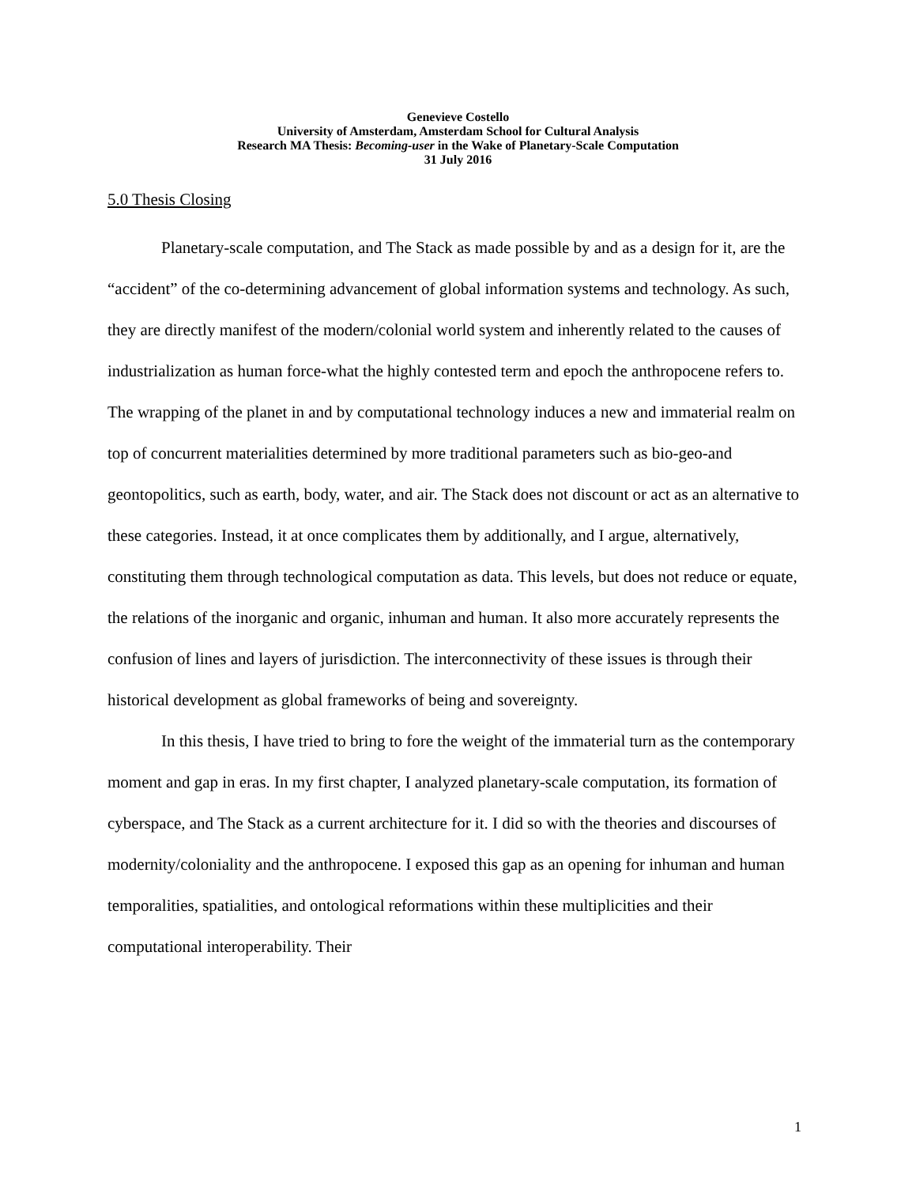Genevieve Costello
University of Amsterdam, Amsterdam School for Cultural Analysis
Research MA Thesis: Becoming-user in the Wake of Planetary-Scale Computation
31 July 2016
5.0 Thesis Closing
Planetary-scale computation, and The Stack as made possible by and as a design for it, are the “accident” of the co-determining advancement of global information systems and technology. As such, they are directly manifest of the modern/colonial world system and inherently related to the causes of industrialization as human force-what the highly contested term and epoch the anthropocene refers to. The wrapping of the planet in and by computational technology induces a new and immaterial realm on top of concurrent materialities determined by more traditional parameters such as bio-geo-and geontopolitics, such as earth, body, water, and air. The Stack does not discount or act as an alternative to these categories. Instead, it at once complicates them by additionally, and I argue, alternatively, constituting them through technological computation as data. This levels, but does not reduce or equate, the relations of the inorganic and organic, inhuman and human. It also more accurately represents the confusion of lines and layers of jurisdiction. The interconnectivity of these issues is through their historical development as global frameworks of being and sovereignty.
In this thesis, I have tried to bring to fore the weight of the immaterial turn as the contemporary moment and gap in eras. In my first chapter, I analyzed planetary-scale computation, its formation of cyberspace, and The Stack as a current architecture for it. I did so with the theories and discourses of modernity/coloniality and the anthropocene. I exposed this gap as an opening for inhuman and human temporalities, spatialities, and ontological reformations within these multiplicities and their computational interoperability. Their
1